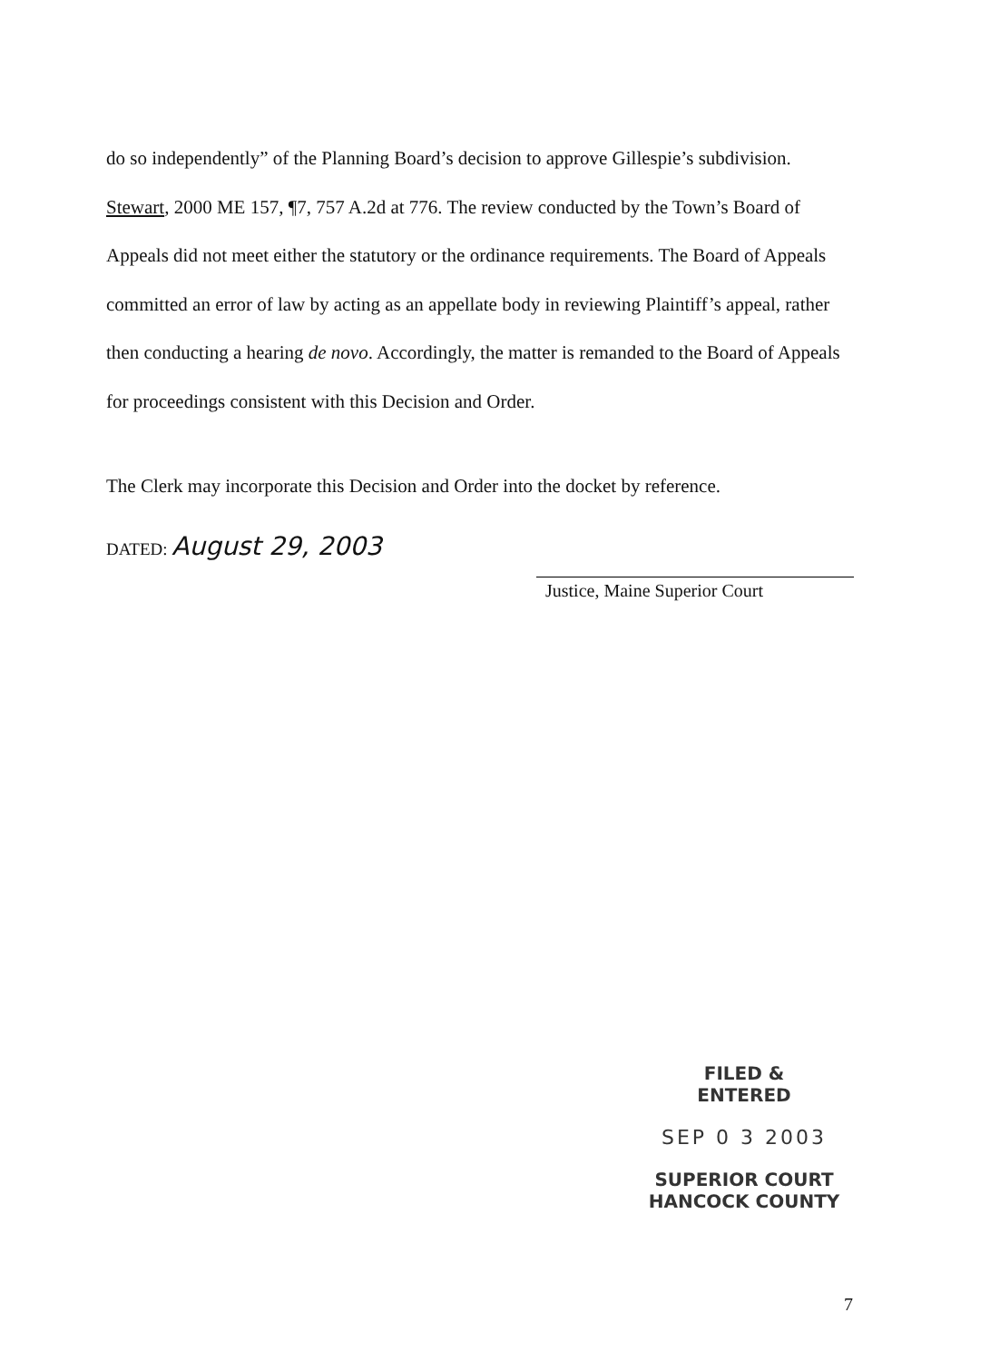do so independently” of the Planning Board’s decision to approve Gillespie’s subdivision. Stewart, 2000 ME 157, ¶7, 757 A.2d at 776. The review conducted by the Town’s Board of Appeals did not meet either the statutory or the ordinance requirements. The Board of Appeals committed an error of law by acting as an appellate body in reviewing Plaintiff’s appeal, rather then conducting a hearing de novo. Accordingly, the matter is remanded to the Board of Appeals for proceedings consistent with this Decision and Order.
The Clerk may incorporate this Decision and Order into the docket by reference.
DATED: August 29, 2003
Justice, Maine Superior Court
FILED &
ENTERED
SEP 0 3 2003
SUPERIOR COURT
HANCOCK COUNTY
7